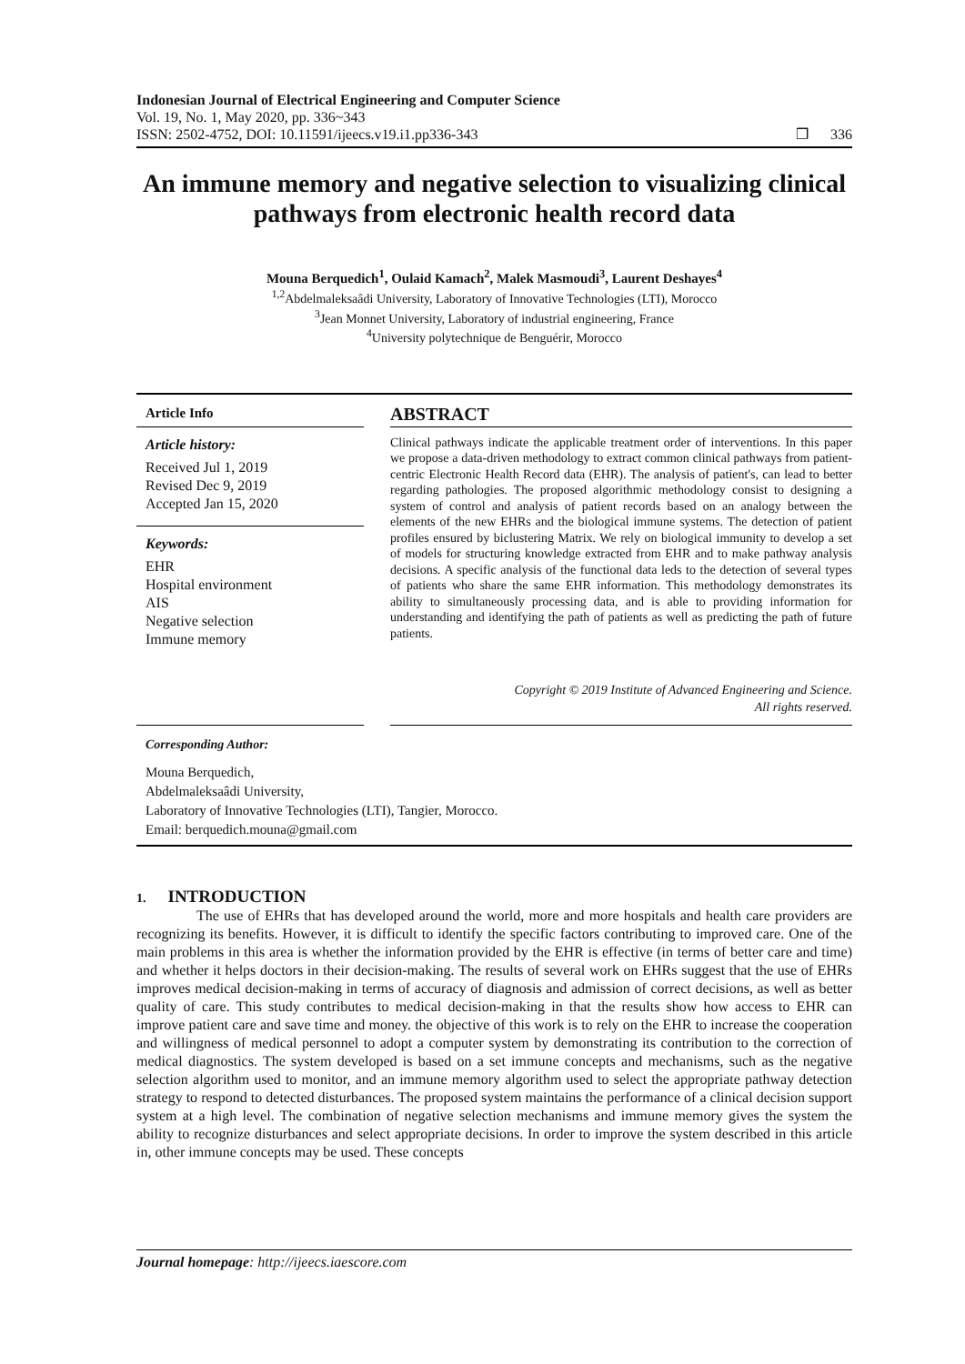Indonesian Journal of Electrical Engineering and Computer Science
Vol. 19, No. 1, May 2020, pp. 336~343
ISSN: 2502-4752, DOI: 10.11591/ijeecs.v19.i1.pp336-343
❒ 336
An immune memory and negative selection to visualizing clinical pathways from electronic health record data
Mouna Berquedich<sup>1</sup>, Oulaid Kamach<sup>2</sup>, Malek Masmoudi<sup>3</sup>, Laurent Deshayes<sup>4</sup>
<sup>1,2</sup>Abdelmaleksaâdi University, Laboratory of Innovative Technologies (LTI), Morocco
<sup>3</sup> Jean Monnet University, Laboratory of industrial engineering, France
<sup>4</sup> University polytechnique de Benguérir, Morocco
Article Info
Article history:
Received Jul 1, 2019
Revised Dec 9, 2019
Accepted Jan 15, 2020
Keywords:
EHR
Hospital environment
AIS
Negative selection
Immune memory
ABSTRACT
Clinical pathways indicate the applicable treatment order of interventions. In this paper we propose a data-driven methodology to extract common clinical pathways from patient-centric Electronic Health Record data (EHR). The analysis of patient's, can lead to better regarding pathologies. The proposed algorithmic methodology consist to designing a system of control and analysis of patient records based on an analogy between the elements of the new EHRs and the biological immune systems. The detection of patient profiles ensured by biclustering Matrix. We rely on biological immunity to develop a set of models for structuring knowledge extracted from EHR and to make pathway analysis decisions. A specific analysis of the functional data leds to the detection of several types of patients who share the same EHR information. This methodology demonstrates its ability to simultaneously processing data, and is able to providing information for understanding and identifying the path of patients as well as predicting the path of future patients.
Copyright © 2019 Institute of Advanced Engineering and Science.
All rights reserved.
Corresponding Author:
Mouna Berquedich,
Abdelmaleksaâdi University,
Laboratory of Innovative Technologies (LTI), Tangier, Morocco.
Email: berquedich.mouna@gmail.com
1. INTRODUCTION
The use of EHRs that has developed around the world, more and more hospitals and health care providers are recognizing its benefits. However, it is difficult to identify the specific factors contributing to improved care. One of the main problems in this area is whether the information provided by the EHR is effective (in terms of better care and time) and whether it helps doctors in their decision-making. The results of several work on EHRs suggest that the use of EHRs improves medical decision-making in terms of accuracy of diagnosis and admission of correct decisions, as well as better quality of care. This study contributes to medical decision-making in that the results show how access to EHR can improve patient care and save time and money. the objective of this work is to rely on the EHR to increase the cooperation and willingness of medical personnel to adopt a computer system by demonstrating its contribution to the correction of medical diagnostics. The system developed is based on a set immune concepts and mechanisms, such as the negative selection algorithm used to monitor, and an immune memory algorithm used to select the appropriate pathway detection strategy to respond to detected disturbances. The proposed system maintains the performance of a clinical decision support system at a high level. The combination of negative selection mechanisms and immune memory gives the system the ability to recognize disturbances and select appropriate decisions. In order to improve the system described in this article in, other immune concepts may be used. These concepts
Journal homepage: http://ijeecs.iaescore.com